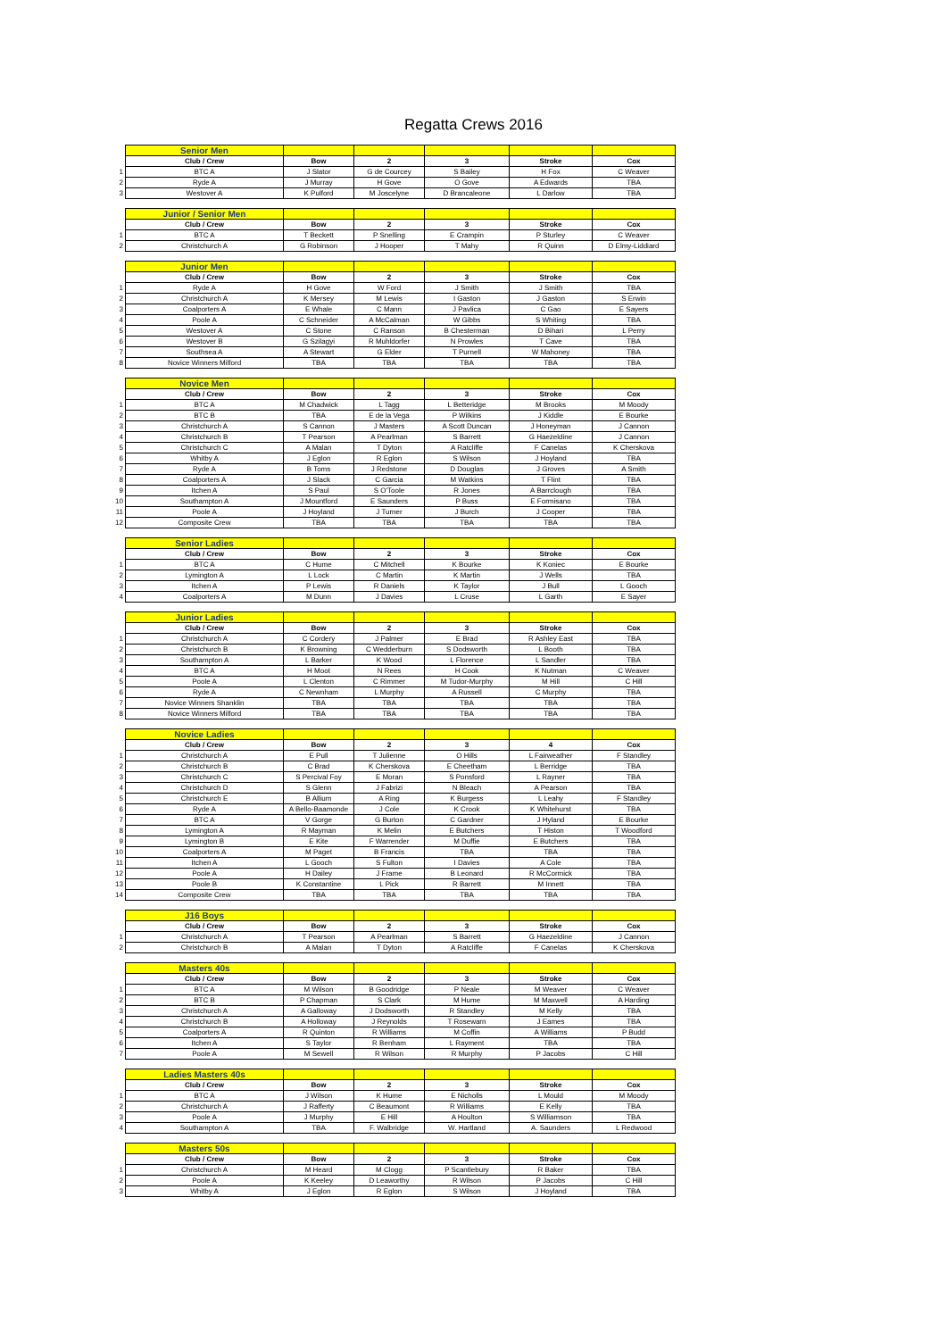Regatta Crews 2016
| | Senior Men | | | | | |
| | Club / Crew | Bow | 2 | 3 | Stroke | Cox |
| 1 | BTC A | J Slator | G de Courcey | S Bailey | H Fox | C Weaver |
| 2 | Ryde A | J Murray | H Gove | O Gove | A Edwards | TBA |
| 3 | Westover A | K Pulford | M Joscelyne | D Brancaleone | L Darlow | TBA |
| | Junior / Senior Men | | | | | |
| | Club / Crew | Bow | 2 | 3 | Stroke | Cox |
| 1 | BTC A | T Beckett | P Snelling | E Crampin | P Sturley | C Weaver |
| 2 | Christchurch A | G Robinson | J Hooper | T Mahy | R Quinn | D Elmy-Liddiard |
| | Junior Men | | | | | |
| | Club / Crew | Bow | 2 | 3 | Stroke | Cox |
| 1 | Ryde A | H Gove | W Ford | J Smith | J Smith | TBA |
| 2 | Christchurch A | K Mersey | M Lewis | I Gaston | J Gaston | S Erwin |
| 3 | Coalporters A | E Whale | C Mann | J Pavlica | C Gao | E Sayers |
| 4 | Poole A | C Schneider | A McCalman | W Gibbs | S Whiting | TBA |
| 5 | Westover A | C Stone | C Ranson | B Chesterman | D Bihari | L Perry |
| 6 | Westover B | G Szilagyi | R Muhldorfer | N Prowles | T Cave | TBA |
| 7 | Southsea A | A Stewart | G Elder | T Purnell | W Mahoney | TBA |
| 8 | Novice Winners Milford | TBA | TBA | TBA | TBA | TBA |
| | Novice Men | | | | | |
| | Club / Crew | Bow | 2 | 3 | Stroke | Cox |
| 1 | BTC A | M Chadwick | L Tagg | L Betteridge | M Brooks | M Moody |
| 2 | BTC B | TBA | E de la Vega | P Wilkins | J Kiddle | E Bourke |
| 3 | Christchurch A | S Cannon | J Masters | A Scott Duncan | J Honeyman | J Cannon |
| 4 | Christchurch B | T Pearson | A Pearlman | S Barrett | G Haezeldine | J Cannon |
| 5 | Christchurch C | A Malan | T Dyton | A Ratcliffe | F Canelas | K Cherskova |
| 6 | Whitby A | J Eglon | R Eglon | S Wilson | J Hoyland | TBA |
| 7 | Ryde A | B Toms | J Redstone | D Douglas | J Groves | A Smith |
| 8 | Coalporters A | J Slack | C Garcia | M Watkins | T Flint | TBA |
| 9 | Itchen A | S Paul | S O'Toole | R Jones | A Barrclough | TBA |
| 10 | Southampton A | J Mountford | E Saunders | P Buss | E Formisano | TBA |
| 11 | Poole A | J Hoyland | J Turner | J Burch | J Cooper | TBA |
| 12 | Composite Crew | TBA | TBA | TBA | TBA | TBA |
| | Senior Ladies | | | | | |
| | Club / Crew | Bow | 2 | 3 | Stroke | Cox |
| 1 | BTC A | C Hume | C Mitchell | K Bourke | K Koniec | E Bourke |
| 2 | Lymington A | L Lock | C Martin | K Martin | J Wells | TBA |
| 3 | Itchen A | P Lewis | R Daniels | K Taylor | J Bull | L Gooch |
| 4 | Coalporters A | M Dunn | J Davies | L Cruse | L Garth | E Sayer |
| | Junior Ladies | | | | | |
| | Club / Crew | Bow | 2 | 3 | Stroke | Cox |
| 1 | Christchurch A | C Cordery | J Palmer | E Brad | R Ashley East | TBA |
| 2 | Christchurch B | K Browning | C Wedderburn | S Dodsworth | L Booth | TBA |
| 3 | Southampton A | L Barker | K Wood | L Florence | L Sandler | TBA |
| 4 | BTC A | H Moot | N Rees | H Cook | K Nutman | C Weaver |
| 5 | Poole A | L Clenton | C Rimmer | M Tudor-Murphy | M Hill | C Hill |
| 6 | Ryde A | C Newnham | L Murphy | A Russell | C Murphy | TBA |
| 7 | Novice Winners Shanklin | TBA | TBA | TBA | TBA | TBA |
| 8 | Novice Winners Milford | TBA | TBA | TBA | TBA | TBA |
| | Novice Ladies | | | | | |
| | Club / Crew | Bow | 2 | 3 | 4 | Cox |
| 1 | Christchurch A | E Pull | T Julienne | O Hills | L Fairweather | F Standley |
| 2 | Christchurch B | C Brad | K Cherskova | E Cheetham | L Berridge | TBA |
| 3 | Christchurch C | S Percival Foy | E Moran | S Ponsford | L Rayner | TBA |
| 4 | Christchurch D | S Glenn | J Fabrizi | N Bleach | A Pearson | TBA |
| 5 | Christchurch E | B Allium | A Ring | K Burgess | L Leahy | F Standley |
| 6 | Ryde A | A Bello-Baamonde | J Cole | K Crook | K Whitehurst | TBA |
| 7 | BTC A | V Gorge | G Burton | C Gardner | J Hyland | E Bourke |
| 8 | Lymington A | R Mayman | K Melin | E Butchers | T Histon | T Woodford |
| 9 | Lymington B | E Kite | F Warrender | M Duffie | E Butchers | TBA |
| 10 | Coalporters A | M Paget | B Francis | TBA | TBA | TBA |
| 11 | Itchen A | L Gooch | S Fulton | I Davies | A Cole | TBA |
| 12 | Poole A | H Dailey | J Frame | B Leonard | R McCormick | TBA |
| 13 | Poole B | K Constantine | L Pick | R Barrett | M Innett | TBA |
| 14 | Composite Crew | TBA | TBA | TBA | TBA | TBA |
| | J16 Boys | | | | | |
| | Club / Crew | Bow | 2 | 3 | Stroke | Cox |
| 1 | Christchurch A | T Pearson | A Pearlman | S Barrett | G Haezeldine | J Cannon |
| 2 | Christchurch B | A Malan | T Dyton | A Ratcliffe | F Canelas | K Cherskova |
| | Masters 40s | | | | | |
| | Club / Crew | Bow | 2 | 3 | Stroke | Cox |
| 1 | BTC A | M Wilson | B Goodridge | P Neale | M Weaver | C Weaver |
| 2 | BTC B | P Chapman | S Clark | M Hume | M Maxwell | A Harding |
| 3 | Christchurch A | A Galloway | J Dodsworth | R Standley | M Kelly | TBA |
| 4 | Christchurch B | A Holloway | J Reynolds | T Rosewarn | J Eames | TBA |
| 5 | Coalporters A | R Quinton | R Williams | M Coffin | A Williams | P Budd |
| 6 | Itchen A | S Taylor | R Benham | L Rayment | TBA | TBA |
| 7 | Poole A | M Sewell | R Wilson | R Murphy | P Jacobs | C Hill |
| | Ladies Masters 40s | | | | | |
| | Club / Crew | Bow | 2 | 3 | Stroke | Cox |
| 1 | BTC A | J Wilson | K Hume | E Nicholls | L Mould | M Moody |
| 2 | Christchurch A | J Rafferty | C Beaumont | R Williams | E Kelly | TBA |
| 3 | Poole A | J Murphy | E Hill | A Houlton | S Williamson | TBA |
| 4 | Southampton A | TBA | F. Walbridge | W. Hartland | A. Saunders | L Redwood |
| | Masters 50s | | | | | |
| | Club / Crew | Bow | 2 | 3 | Stroke | Cox |
| 1 | Christchurch A | M Heard | M Clogg | P Scantlebury | R Baker | TBA |
| 2 | Poole A | K Keeley | D Leaworthy | R Wilson | P Jacobs | C Hill |
| 3 | Whitby A | J Eglon | R Eglon | S Wilson | J Hoyland | TBA |